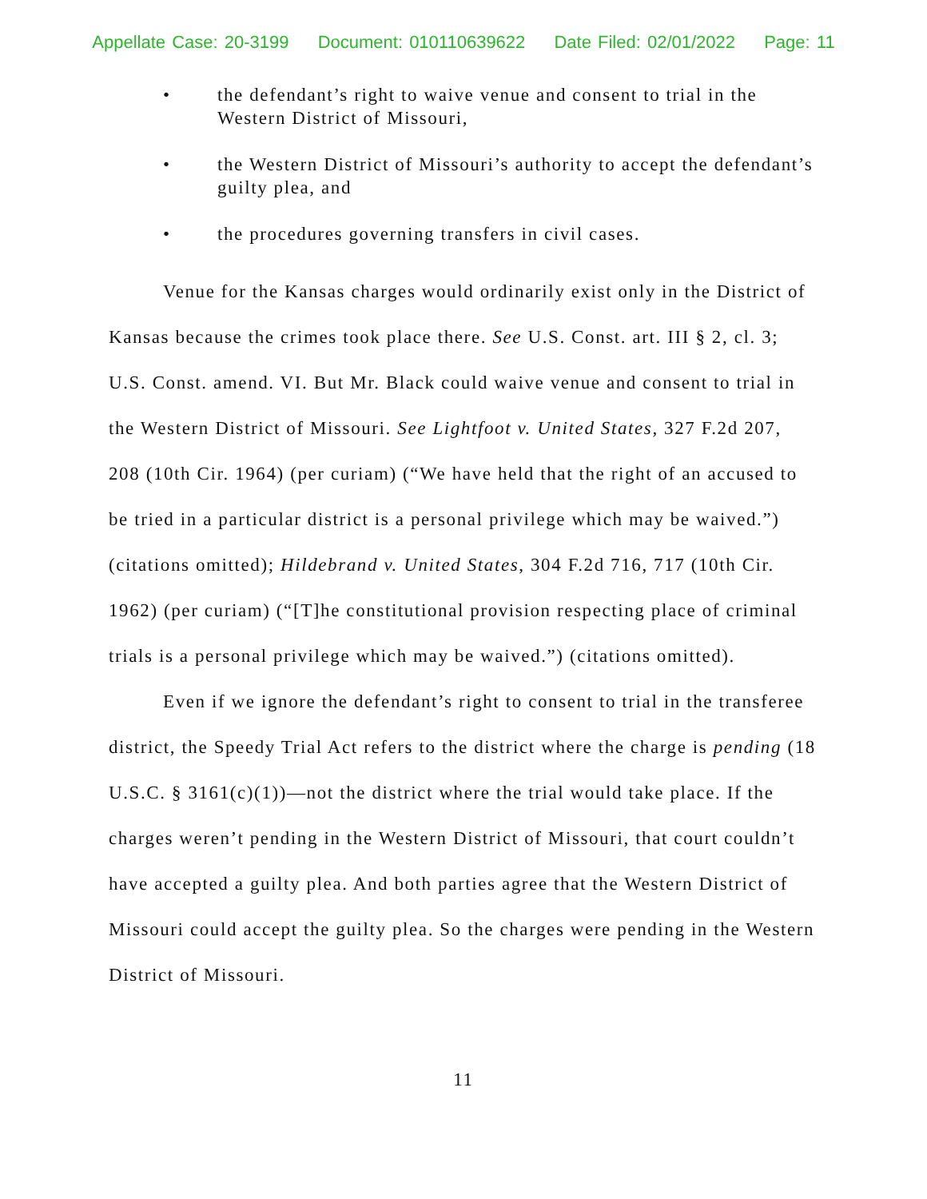Appellate Case: 20-3199 Document: 010110639622 Date Filed: 02/01/2022 Page: 11
• the defendant’s right to waive venue and consent to trial in the Western District of Missouri,
• the Western District of Missouri’s authority to accept the defendant’s guilty plea, and
• the procedures governing transfers in civil cases.
Venue for the Kansas charges would ordinarily exist only in the District of Kansas because the crimes took place there. See U.S. Const. art. III § 2, cl. 3; U.S. Const. amend. VI. But Mr. Black could waive venue and consent to trial in the Western District of Missouri. See Lightfoot v. United States, 327 F.2d 207, 208 (10th Cir. 1964) (per curiam) (“We have held that the right of an accused to be tried in a particular district is a personal privilege which may be waived.”) (citations omitted); Hildebrand v. United States, 304 F.2d 716, 717 (10th Cir. 1962) (per curiam) (“[T]he constitutional provision respecting place of criminal trials is a personal privilege which may be waived.”) (citations omitted).
Even if we ignore the defendant’s right to consent to trial in the transferee district, the Speedy Trial Act refers to the district where the charge is pending (18 U.S.C. § 3161(c)(1))—not the district where the trial would take place. If the charges weren’t pending in the Western District of Missouri, that court couldn’t have accepted a guilty plea. And both parties agree that the Western District of Missouri could accept the guilty plea. So the charges were pending in the Western District of Missouri.
11